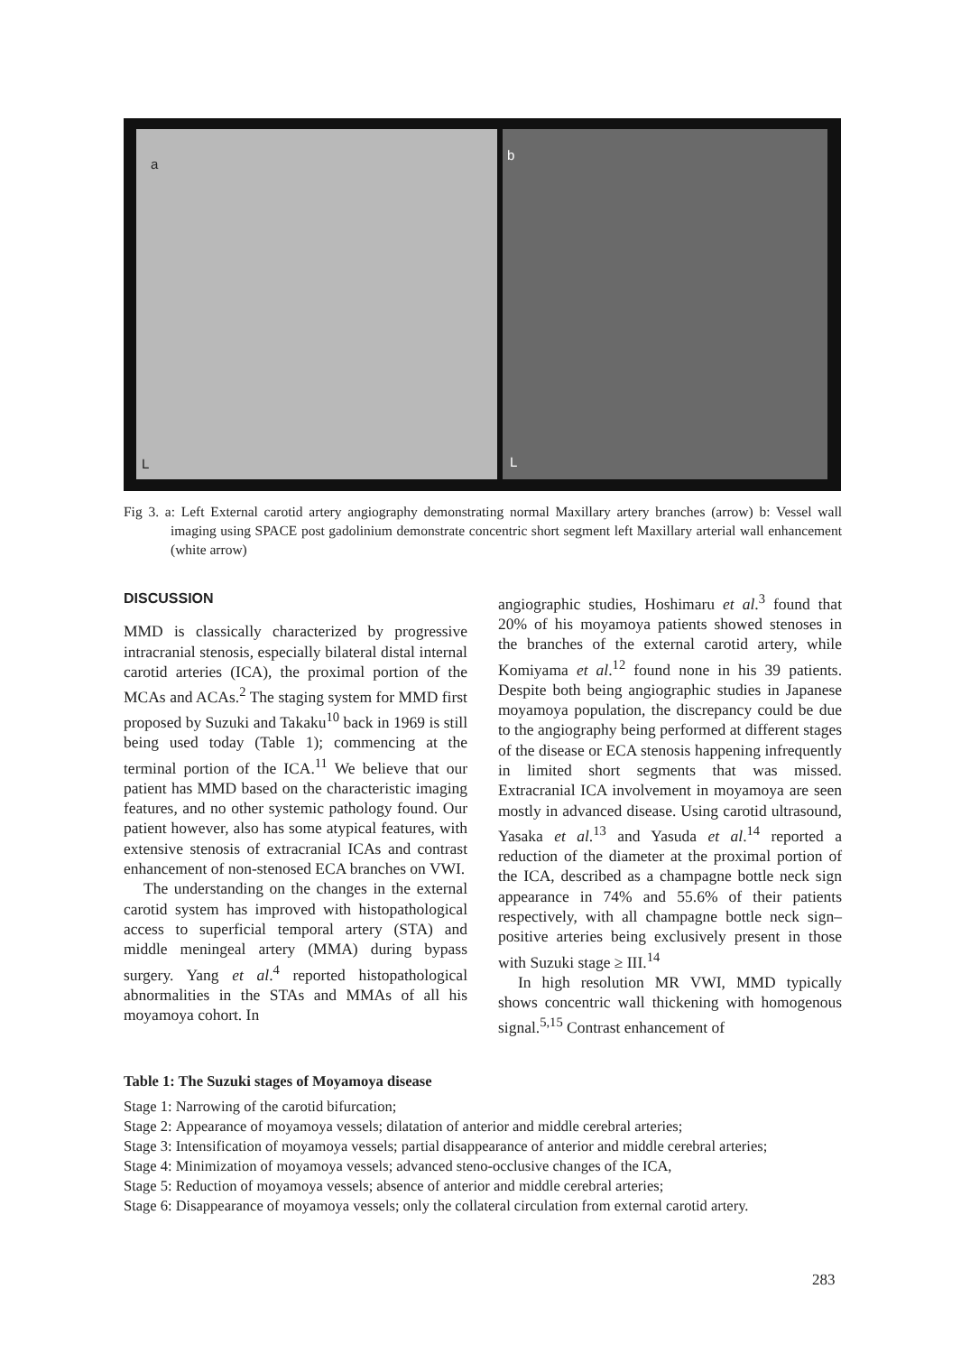a
L
b
L
Fig 3. a: Left External carotid artery angiography demonstrating normal Maxillary artery branches (arrow) b: Vessel wall imaging using SPACE post gadolinium demonstrate concentric short segment left Maxillary arterial wall enhancement (white arrow)
DISCUSSION
MMD is classically characterized by progressive intracranial stenosis, especially bilateral distal internal carotid arteries (ICA), the proximal portion of the MCAs and ACAs.<sup>2</sup> The staging system for MMD first proposed by Suzuki and Takaku<sup>10</sup> back in 1969 is still being used today (Table 1); commencing at the terminal portion of the ICA.<sup>11</sup> We believe that our patient has MMD based on the characteristic imaging features, and no other systemic pathology found. Our patient however, also has some atypical features, with extensive stenosis of extracranial ICAs and contrast enhancement of non-stenosed ECA branches on VWI.
The understanding on the changes in the external carotid system has improved with histopathological access to superficial temporal artery (STA) and middle meningeal artery (MMA) during bypass surgery. Yang et al.<sup>4</sup> reported histopathological abnormalities in the STAs and MMAs of all his moyamoya cohort. In
angiographic studies, Hoshimaru et al.<sup>3</sup> found that 20% of his moyamoya patients showed stenoses in the branches of the external carotid artery, while Komiyama et al.<sup>12</sup> found none in his 39 patients. Despite both being angiographic studies in Japanese moyamoya population, the discrepancy could be due to the angiography being performed at different stages of the disease or ECA stenosis happening infrequently in limited short segments that was missed. Extracranial ICA involvement in moyamoya are seen mostly in advanced disease. Using carotid ultrasound, Yasaka et al.<sup>13</sup> and Yasuda et al.<sup>14</sup> reported a reduction of the diameter at the proximal portion of the ICA, described as a champagne bottle neck sign appearance in 74% and 55.6% of their patients respectively, with all champagne bottle neck sign–positive arteries being exclusively present in those with Suzuki stage ≥ III.<sup>14</sup>
In high resolution MR VWI, MMD typically shows concentric wall thickening with homogenous signal.<sup>5,15</sup> Contrast enhancement of
Table 1: The Suzuki stages of Moyamoya disease
| Stage 1: | Narrowing of the carotid bifurcation; |
| Stage 2: | Appearance of moyamoya vessels; dilatation of anterior and middle cerebral arteries; |
| Stage 3: | Intensification of moyamoya vessels; partial disappearance of anterior and middle cerebral arteries; |
| Stage 4: | Minimization of moyamoya vessels; advanced steno-occlusive changes of the ICA, |
| Stage 5: | Reduction of moyamoya vessels; absence of anterior and middle cerebral arteries; |
| Stage 6: | Disappearance of moyamoya vessels; only the collateral circulation from external carotid artery. |
283